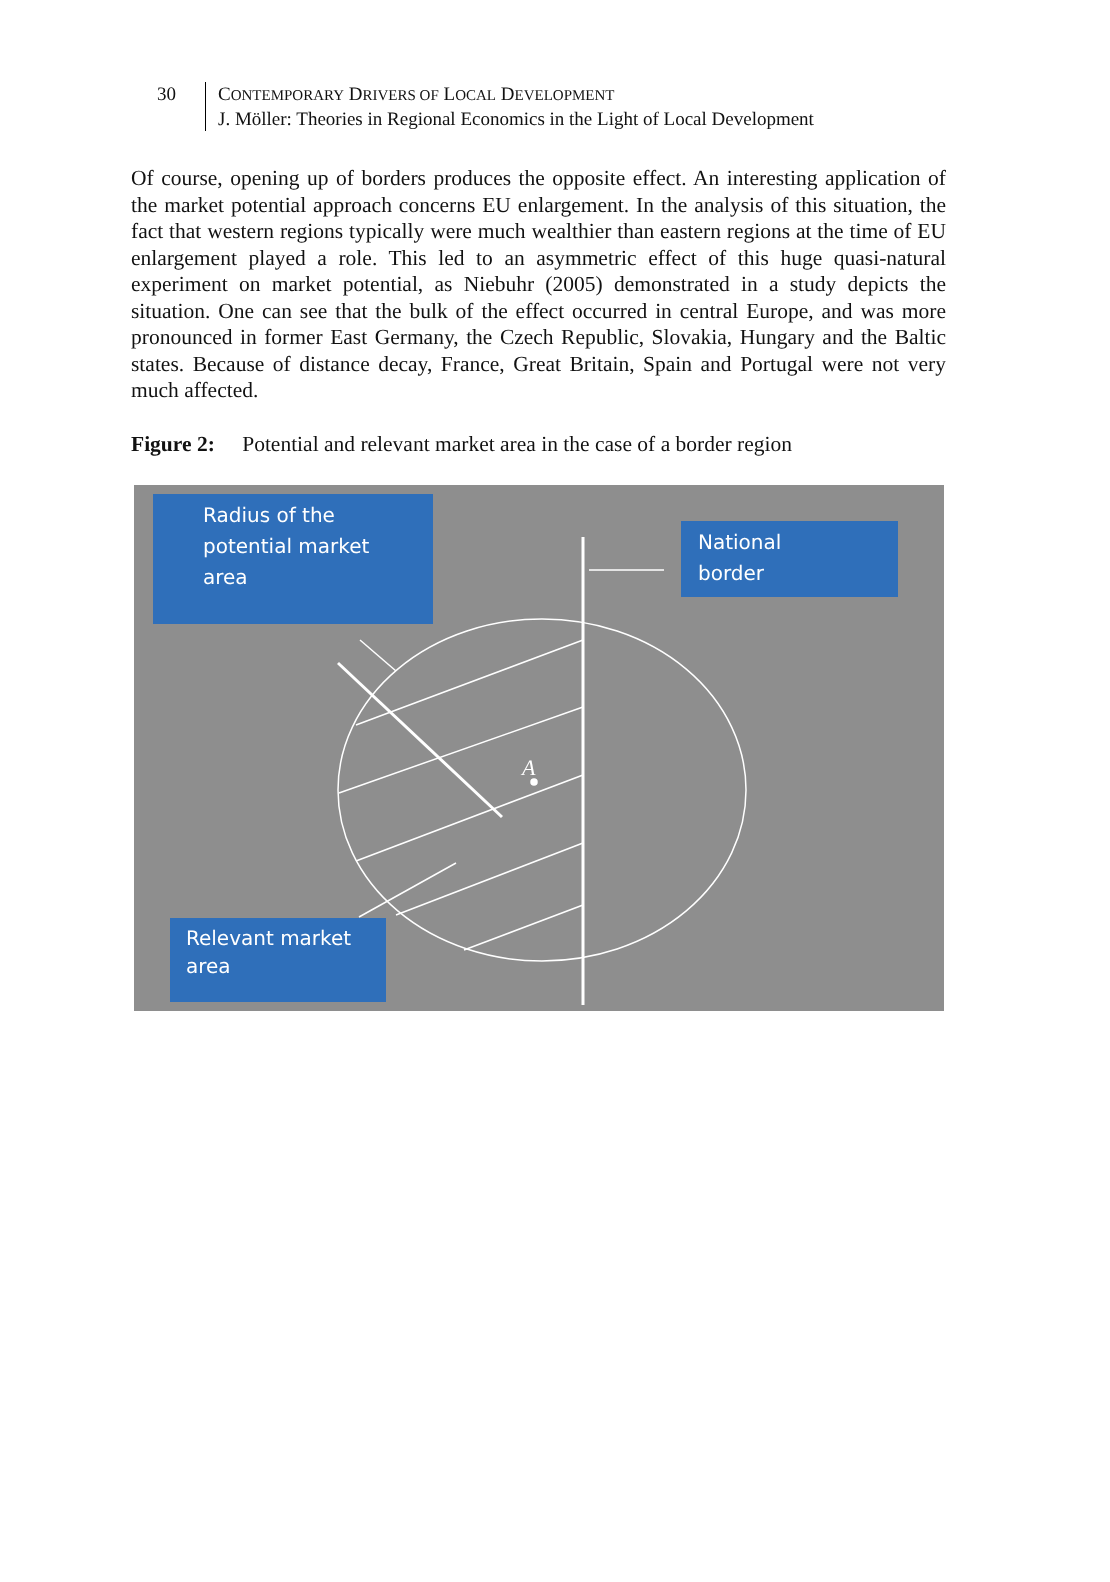30 CONTEMPORARY DRIVERS OF LOCAL DEVELOPMENT
J. Möller: Theories in Regional Economics in the Light of Local Development
Of course, opening up of borders produces the opposite effect. An interesting application of the market potential approach concerns EU enlargement. In the analysis of this situation, the fact that western regions typically were much wealthier than eastern regions at the time of EU enlargement played a role. This led to an asymmetric effect of this huge quasi-natural experiment on market potential, as Niebuhr (2005) demonstrated in a study depicts the situation. One can see that the bulk of the effect occurred in central Europe, and was more pronounced in former East Germany, the Czech Republic, Slovakia, Hungary and the Baltic states. Because of distance decay, France, Great Britain, Spain and Portugal were not very much affected.
Figure 2: Potential and relevant market area in the case of a border region
A
Radius of the
potential market
area
National
border
Relevant market
area